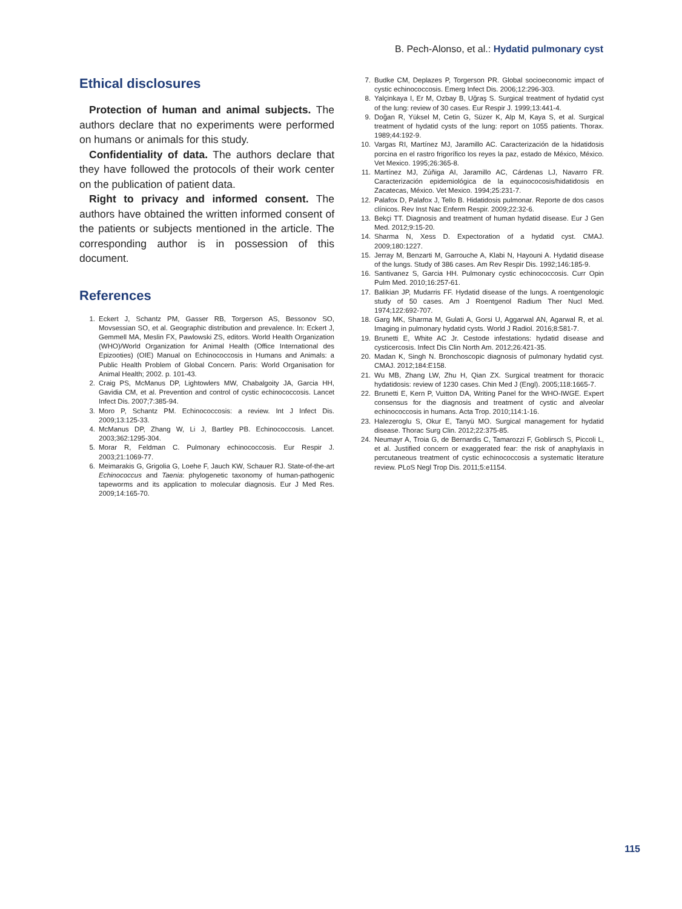B. Pech-Alonso, et al.: Hydatid pulmonary cyst
Ethical disclosures
Protection of human and animal subjects. The authors declare that no experiments were performed on humans or animals for this study.
Confidentiality of data. The authors declare that they have followed the protocols of their work center on the publication of patient data.
Right to privacy and informed consent. The authors have obtained the written informed consent of the patients or subjects mentioned in the article. The corresponding author is in possession of this document.
References
1. Eckert J, Schantz PM, Gasser RB, Torgerson AS, Bessonov SO, Movsessian SO, et al. Geographic distribution and prevalence. In: Eckert J, Gemmell MA, Meslin FX, Pawlowski ZS, editors. World Health Organization (WHO)/World Organization for Animal Health (Office International des Epizooties) (OIE) Manual on Echinococcosis in Humans and Animals: a Public Health Problem of Global Concern. Paris: World Organisation for Animal Health; 2002. p. 101-43.
2. Craig PS, McManus DP, Lightowlers MW, Chabalgoity JA, Garcia HH, Gavidia CM, et al. Prevention and control of cystic echinococcosis. Lancet Infect Dis. 2007;7:385-94.
3. Moro P, Schantz PM. Echinococcosis: a review. Int J Infect Dis. 2009;13:125-33.
4. McManus DP, Zhang W, Li J, Bartley PB. Echinococcosis. Lancet. 2003;362:1295-304.
5. Morar R, Feldman C. Pulmonary echinococcosis. Eur Respir J. 2003;21:1069-77.
6. Meimarakis G, Grigolia G, Loehe F, Jauch KW, Schauer RJ. State-of-the-art Echinococcus and Taenia: phylogenetic taxonomy of human-pathogenic tapeworms and its application to molecular diagnosis. Eur J Med Res. 2009;14:165-70.
7. Budke CM, Deplazes P, Torgerson PR. Global socioeconomic impact of cystic echinococcosis. Emerg Infect Dis. 2006;12:296-303.
8. Yalçinkaya I, Er M, Ozbay B, Uğraş S. Surgical treatment of hydatid cyst of the lung: review of 30 cases. Eur Respir J. 1999;13:441-4.
9. Doğan R, Yüksel M, Cetin G, Süzer K, Alp M, Kaya S, et al. Surgical treatment of hydatid cysts of the lung: report on 1055 patients. Thorax. 1989;44:192-9.
10. Vargas RI, Martínez MJ, Jaramillo AC. Caracterización de la hidatidosis porcina en el rastro frigorífico los reyes la paz, estado de México, México. Vet Mexico. 1995;26:365-8.
11. Martínez MJ, Zúñiga AI, Jaramillo AC, Cárdenas LJ, Navarro FR. Caracterización epidemiológica de la equinococosis/hidatidosis en Zacatecas, México. Vet Mexico. 1994;25:231-7.
12. Palafox D, Palafox J, Tello B. Hidatidosis pulmonar. Reporte de dos casos clínicos. Rev Inst Nac Enferm Respir. 2009;22:32-6.
13. Bekçi TT. Diagnosis and treatment of human hydatid disease. Eur J Gen Med. 2012;9:15-20.
14. Sharma N, Xess D. Expectoration of a hydatid cyst. CMAJ. 2009;180:1227.
15. Jerray M, Benzarti M, Garrouche A, Klabi N, Hayouni A. Hydatid disease of the lungs. Study of 386 cases. Am Rev Respir Dis. 1992;146:185-9.
16. Santivanez S, Garcia HH. Pulmonary cystic echinococcosis. Curr Opin Pulm Med. 2010;16:257-61.
17. Balikian JP, Mudarris FF. Hydatid disease of the lungs. A roentgenologic study of 50 cases. Am J Roentgenol Radium Ther Nucl Med. 1974;122:692-707.
18. Garg MK, Sharma M, Gulati A, Gorsi U, Aggarwal AN, Agarwal R, et al. Imaging in pulmonary hydatid cysts. World J Radiol. 2016;8:581-7.
19. Brunetti E, White AC Jr. Cestode infestations: hydatid disease and cysticercosis. Infect Dis Clin North Am. 2012;26:421-35.
20. Madan K, Singh N. Bronchoscopic diagnosis of pulmonary hydatid cyst. CMAJ. 2012;184:E158.
21. Wu MB, Zhang LW, Zhu H, Qian ZX. Surgical treatment for thoracic hydatidosis: review of 1230 cases. Chin Med J (Engl). 2005;118:1665-7.
22. Brunetti E, Kern P, Vuitton DA, Writing Panel for the WHO-IWGE. Expert consensus for the diagnosis and treatment of cystic and alveolar echinococcosis in humans. Acta Trop. 2010;114:1-16.
23. Halezeroglu S, Okur E, Tanyü MO. Surgical management for hydatid disease. Thorac Surg Clin. 2012;22:375-85.
24. Neumayr A, Troia G, de Bernardis C, Tamarozzi F, Goblirsch S, Piccoli L, et al. Justified concern or exaggerated fear: the risk of anaphylaxis in percutaneous treatment of cystic echinococcosis a systematic literature review. PLoS Negl Trop Dis. 2011;5:e1154.
115